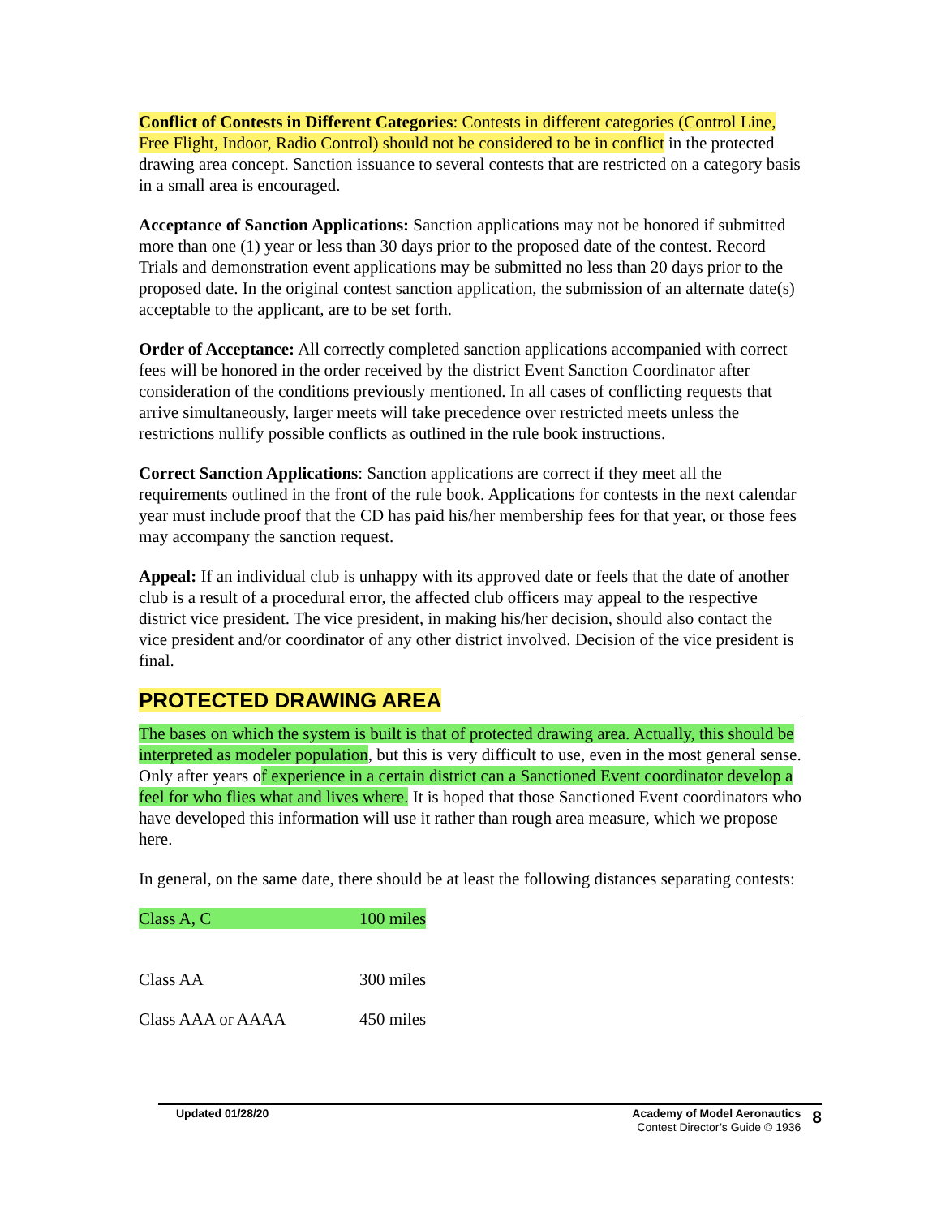Conflict of Contests in Different Categories: Contests in different categories (Control Line, Free Flight, Indoor, Radio Control) should not be considered to be in conflict in the protected drawing area concept. Sanction issuance to several contests that are restricted on a category basis in a small area is encouraged.
Acceptance of Sanction Applications: Sanction applications may not be honored if submitted more than one (1) year or less than 30 days prior to the proposed date of the contest. Record Trials and demonstration event applications may be submitted no less than 20 days prior to the proposed date. In the original contest sanction application, the submission of an alternate date(s) acceptable to the applicant, are to be set forth.
Order of Acceptance: All correctly completed sanction applications accompanied with correct fees will be honored in the order received by the district Event Sanction Coordinator after consideration of the conditions previously mentioned. In all cases of conflicting requests that arrive simultaneously, larger meets will take precedence over restricted meets unless the restrictions nullify possible conflicts as outlined in the rule book instructions.
Correct Sanction Applications: Sanction applications are correct if they meet all the requirements outlined in the front of the rule book. Applications for contests in the next calendar year must include proof that the CD has paid his/her membership fees for that year, or those fees may accompany the sanction request.
Appeal: If an individual club is unhappy with its approved date or feels that the date of another club is a result of a procedural error, the affected club officers may appeal to the respective district vice president. The vice president, in making his/her decision, should also contact the vice president and/or coordinator of any other district involved. Decision of the vice president is final.
PROTECTED DRAWING AREA
The bases on which the system is built is that of protected drawing area. Actually, this should be interpreted as modeler population, but this is very difficult to use, even in the most general sense. Only after years of experience in a certain district can a Sanctioned Event coordinator develop a feel for who flies what and lives where. It is hoped that those Sanctioned Event coordinators who have developed this information will use it rather than rough area measure, which we propose here.
In general, on the same date, there should be at least the following distances separating contests:
| Class A, C | 100 miles |
| Class AA | 300 miles |
| Class AAA or AAAA | 450 miles |
Updated 01/28/20 Academy of Model Aeronautics
Contest Director’s Guide © 1936
8